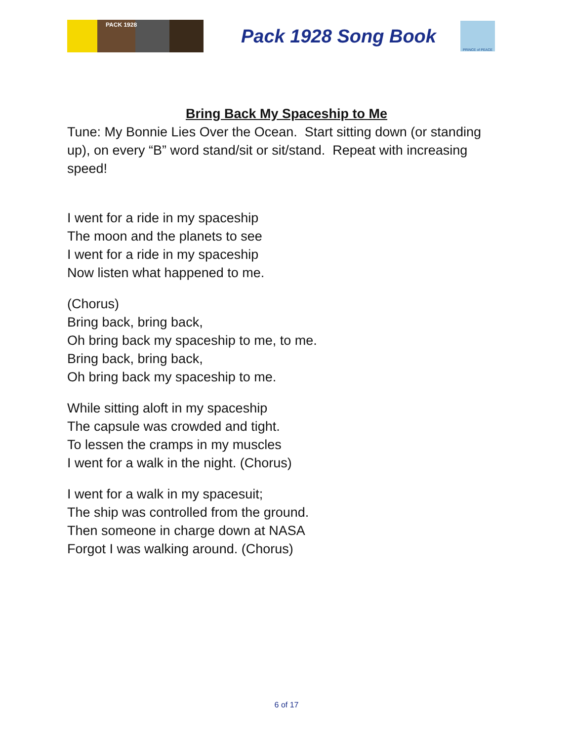PACK 1928
Pack 1928 Song Book
PRINCE of PEACE
Bring Back My Spaceship to Me
Tune: My Bonnie Lies Over the Ocean. Start sitting down (or standing up), on every “B” word stand/sit or sit/stand. Repeat with increasing speed!
I went for a ride in my spaceship
The moon and the planets to see
I went for a ride in my spaceship
Now listen what happened to me.
(Chorus)
Bring back, bring back,
Oh bring back my spaceship to me, to me.
Bring back, bring back,
Oh bring back my spaceship to me.
While sitting aloft in my spaceship
The capsule was crowded and tight.
To lessen the cramps in my muscles
I went for a walk in the night. (Chorus)
I went for a walk in my spacesuit;
The ship was controlled from the ground.
Then someone in charge down at NASA
Forgot I was walking around. (Chorus)
6 of 17